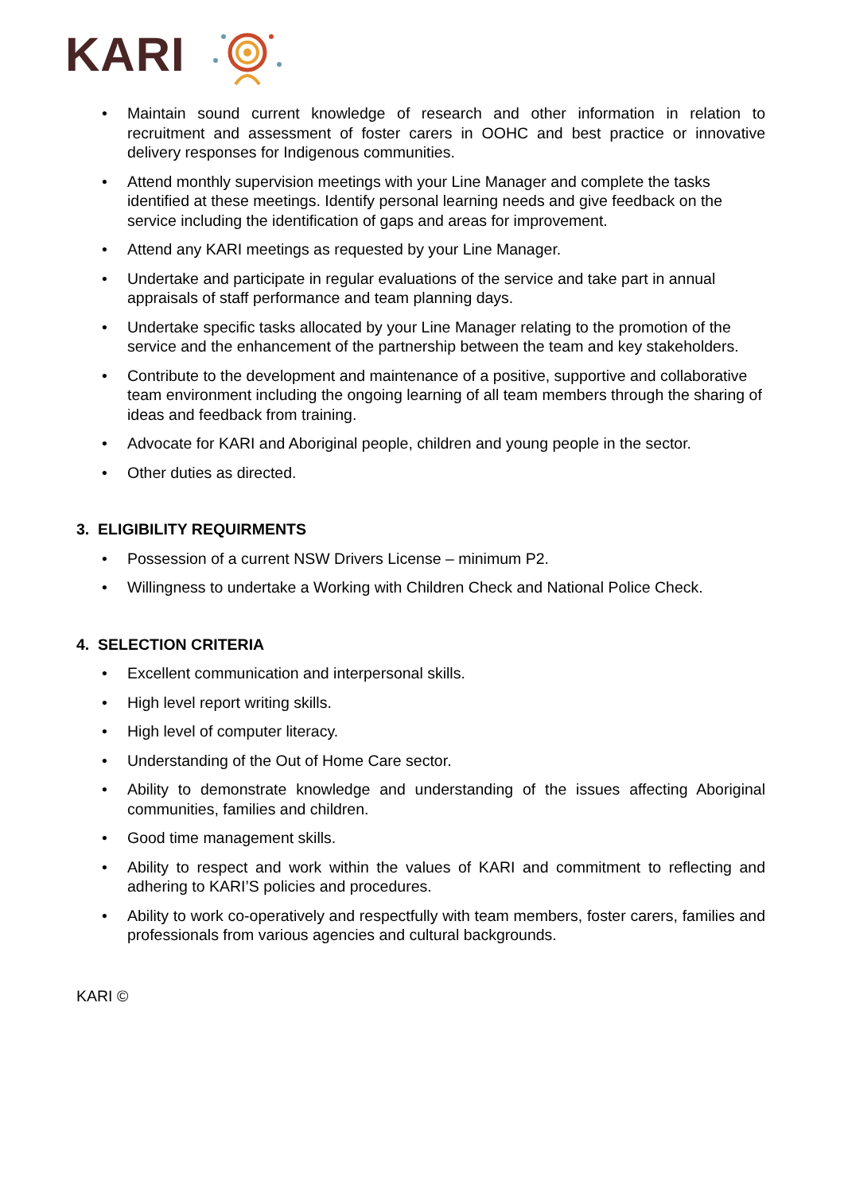KARI
• Maintain sound current knowledge of research and other information in relation to recruitment and assessment of foster carers in OOHC and best practice or innovative delivery responses for Indigenous communities.
• Attend monthly supervision meetings with your Line Manager and complete the tasks identified at these meetings. Identify personal learning needs and give feedback on the service including the identification of gaps and areas for improvement.
• Attend any KARI meetings as requested by your Line Manager.
• Undertake and participate in regular evaluations of the service and take part in annual appraisals of staff performance and team planning days.
• Undertake specific tasks allocated by your Line Manager relating to the promotion of the service and the enhancement of the partnership between the team and key stakeholders.
• Contribute to the development and maintenance of a positive, supportive and collaborative team environment including the ongoing learning of all team members through the sharing of ideas and feedback from training.
• Advocate for KARI and Aboriginal people, children and young people in the sector.
• Other duties as directed.
3. ELIGIBILITY REQUIRMENTS
• Possession of a current NSW Drivers License – minimum P2.
• Willingness to undertake a Working with Children Check and National Police Check.
4. SELECTION CRITERIA
• Excellent communication and interpersonal skills.
• High level report writing skills.
• High level of computer literacy.
• Understanding of the Out of Home Care sector.
• Ability to demonstrate knowledge and understanding of the issues affecting Aboriginal communities, families and children.
• Good time management skills.
• Ability to respect and work within the values of KARI and commitment to reflecting and adhering to KARI’S policies and procedures.
• Ability to work co-operatively and respectfully with team members, foster carers, families and professionals from various agencies and cultural backgrounds.
KARI ©